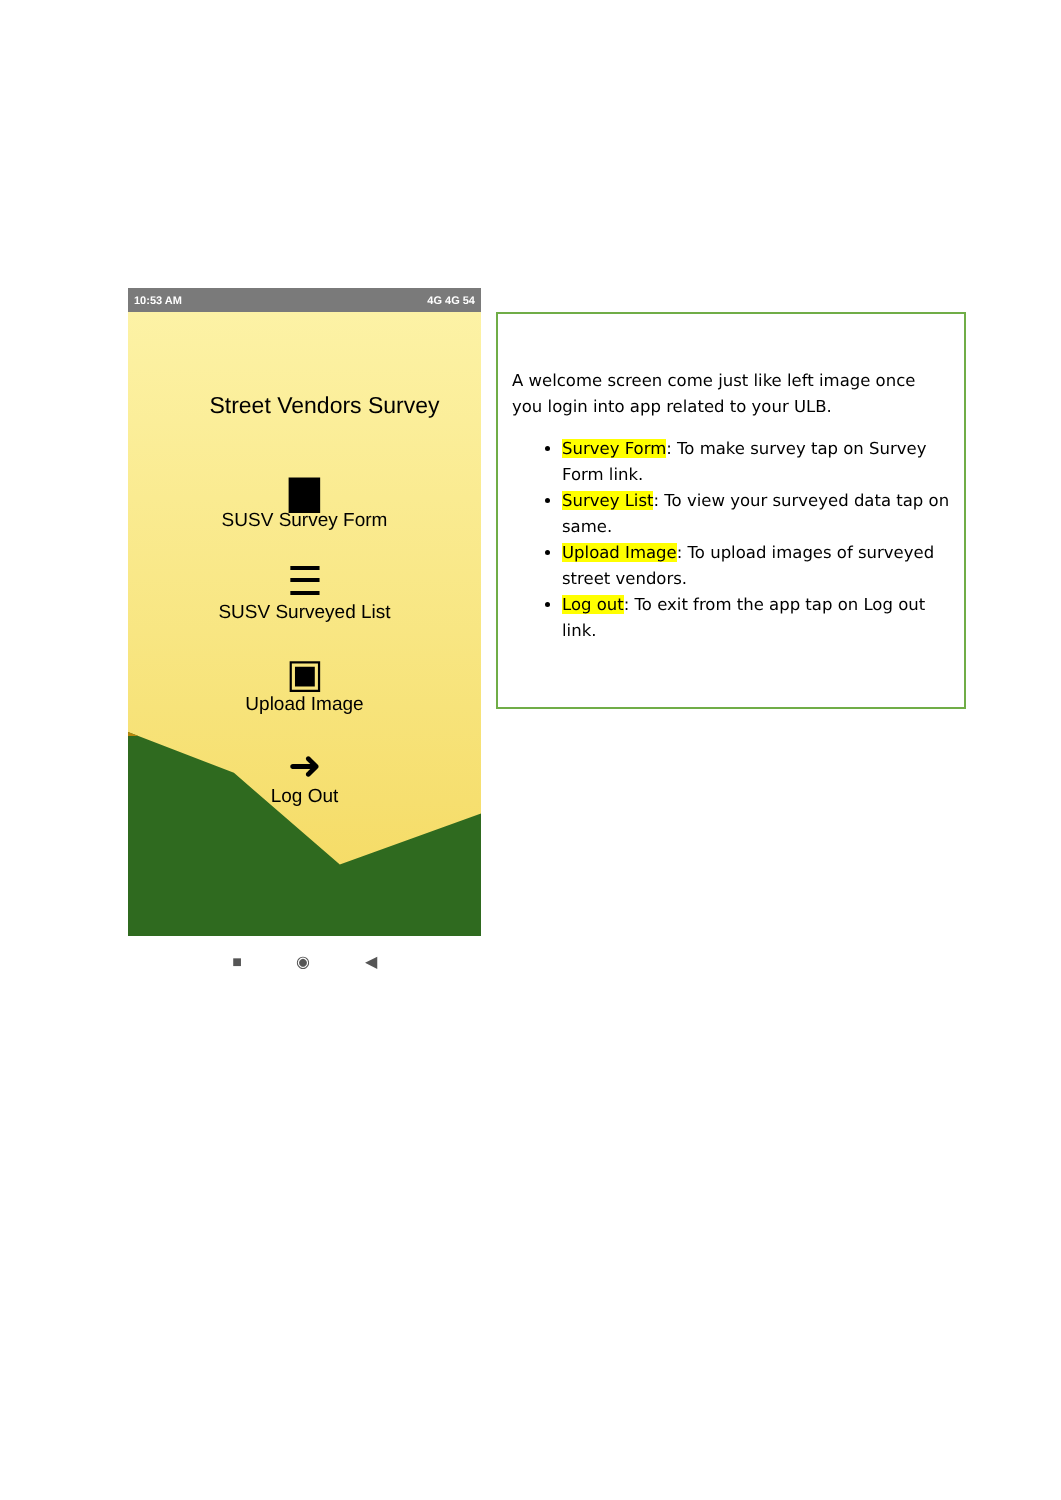10:53 AM 4G 4G 54
Street Vendors Survey
▆
SUSV Survey Form
☰
SUSV Surveyed List
▣
Upload Image
➜
Log Out
■ ◉ ◀
A welcome screen come just like left image once you login into app related to your ULB.
Survey Form: To make survey tap on Survey Form link.
Survey List: To view your surveyed data tap on same.
Upload Image: To upload images of surveyed street vendors.
Log out: To exit from the app tap on Log out link.